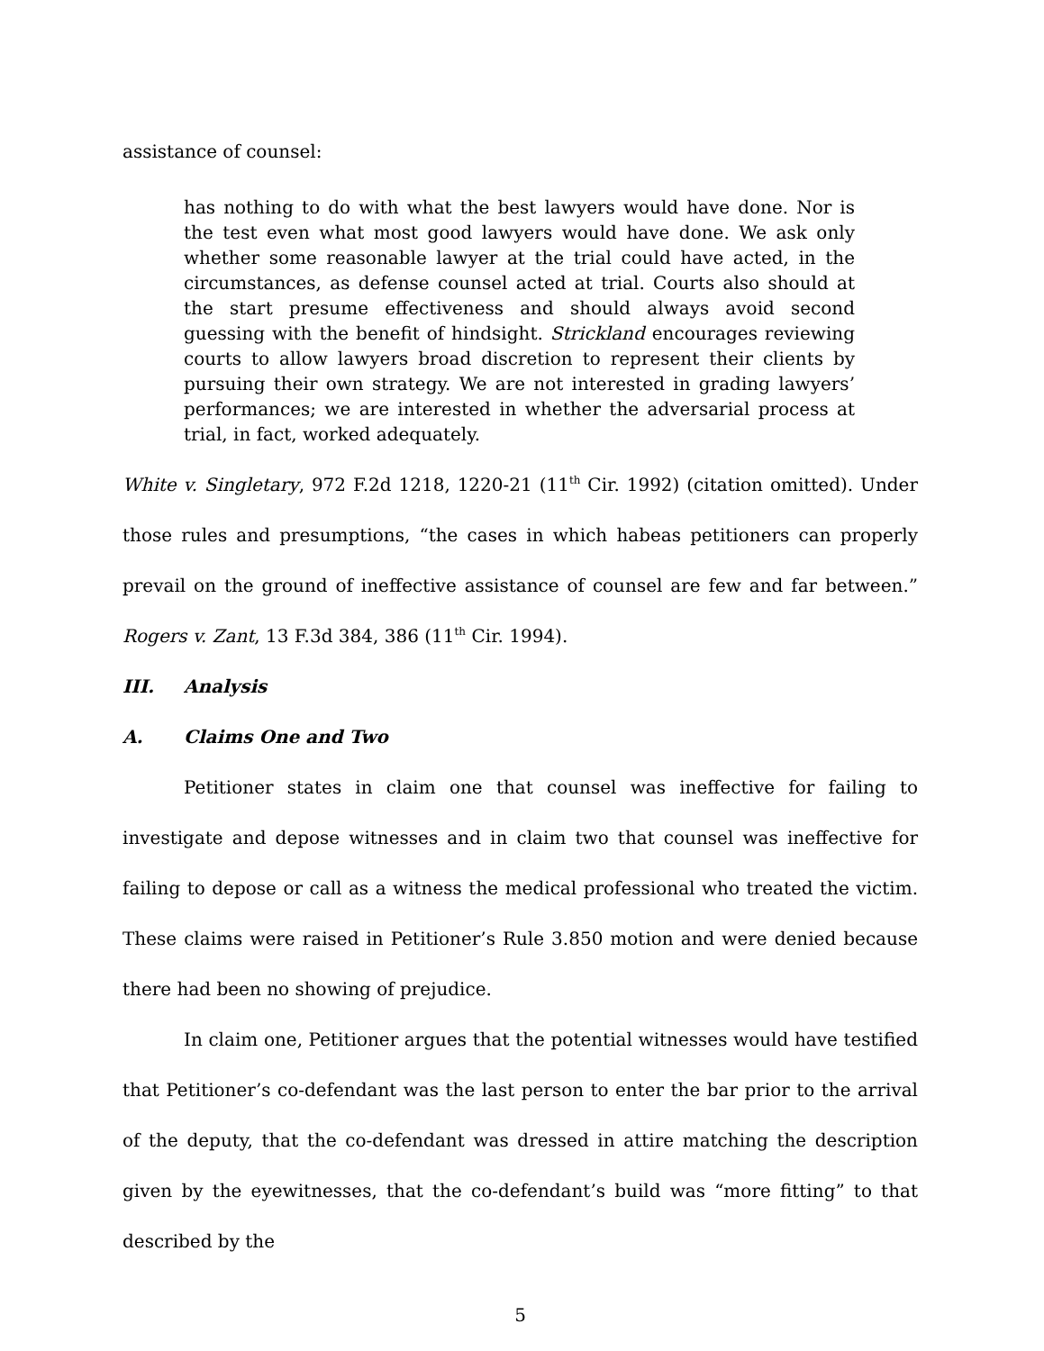assistance of counsel:
has nothing to do with what the best lawyers would have done. Nor is the test even what most good lawyers would have done. We ask only whether some reasonable lawyer at the trial could have acted, in the circumstances, as defense counsel acted at trial. Courts also should at the start presume effectiveness and should always avoid second guessing with the benefit of hindsight. Strickland encourages reviewing courts to allow lawyers broad discretion to represent their clients by pursuing their own strategy. We are not interested in grading lawyers’ performances; we are interested in whether the adversarial process at trial, in fact, worked adequately.
White v. Singletary, 972 F.2d 1218, 1220-21 (11<sup>th</sup> Cir. 1992) (citation omitted). Under those rules and presumptions, “the cases in which habeas petitioners can properly prevail on the ground of ineffective assistance of counsel are few and far between.” Rogers v. Zant, 13 F.3d 384, 386 (11<sup>th</sup> Cir. 1994).
III. Analysis
A. Claims One and Two
Petitioner states in claim one that counsel was ineffective for failing to investigate and depose witnesses and in claim two that counsel was ineffective for failing to depose or call as a witness the medical professional who treated the victim. These claims were raised in Petitioner’s Rule 3.850 motion and were denied because there had been no showing of prejudice.
In claim one, Petitioner argues that the potential witnesses would have testified that Petitioner’s co-defendant was the last person to enter the bar prior to the arrival of the deputy, that the co-defendant was dressed in attire matching the description given by the eyewitnesses, that the co-defendant’s build was “more fitting” to that described by the
5